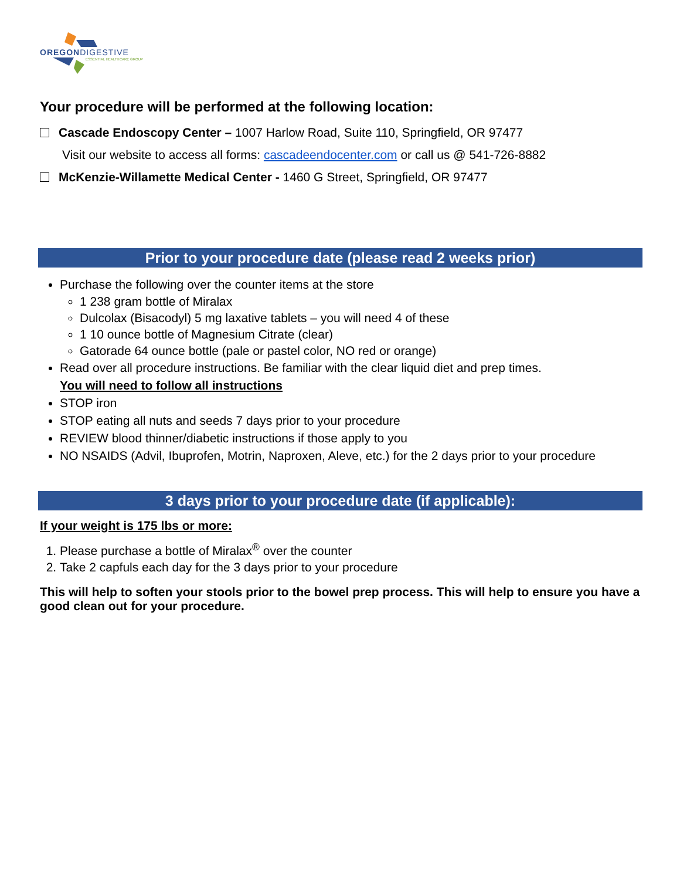OREGONDIGESTIVE
ESSENTIAL HEALTHCARE GROUP
Your procedure will be performed at the following location:
Cascade Endoscopy Center – 1007 Harlow Road, Suite 110, Springfield, OR 97477
Visit our website to access all forms: cascadeendocenter.com or call us @ 541-726-8882
McKenzie-Willamette Medical Center - 1460 G Street, Springfield, OR 97477
Prior to your procedure date (please read 2 weeks prior)
Purchase the following over the counter items at the store
1 238 gram bottle of Miralax
Dulcolax (Bisacodyl) 5 mg laxative tablets – you will need 4 of these
1 10 ounce bottle of Magnesium Citrate (clear)
Gatorade 64 ounce bottle (pale or pastel color, NO red or orange)
Read over all procedure instructions. Be familiar with the clear liquid diet and prep times.
You will need to follow all instructions
STOP iron
STOP eating all nuts and seeds 7 days prior to your procedure
REVIEW blood thinner/diabetic instructions if those apply to you
NO NSAIDS (Advil, Ibuprofen, Motrin, Naproxen, Aleve, etc.) for the 2 days prior to your procedure
3 days prior to your procedure date (if applicable):
If your weight is 175 lbs or more:
1. Please purchase a bottle of Miralax<sup>®</sup> over the counter
2. Take 2 capfuls each day for the 3 days prior to your procedure
This will help to soften your stools prior to the bowel prep process. This will help to ensure you have a good clean out for your procedure.